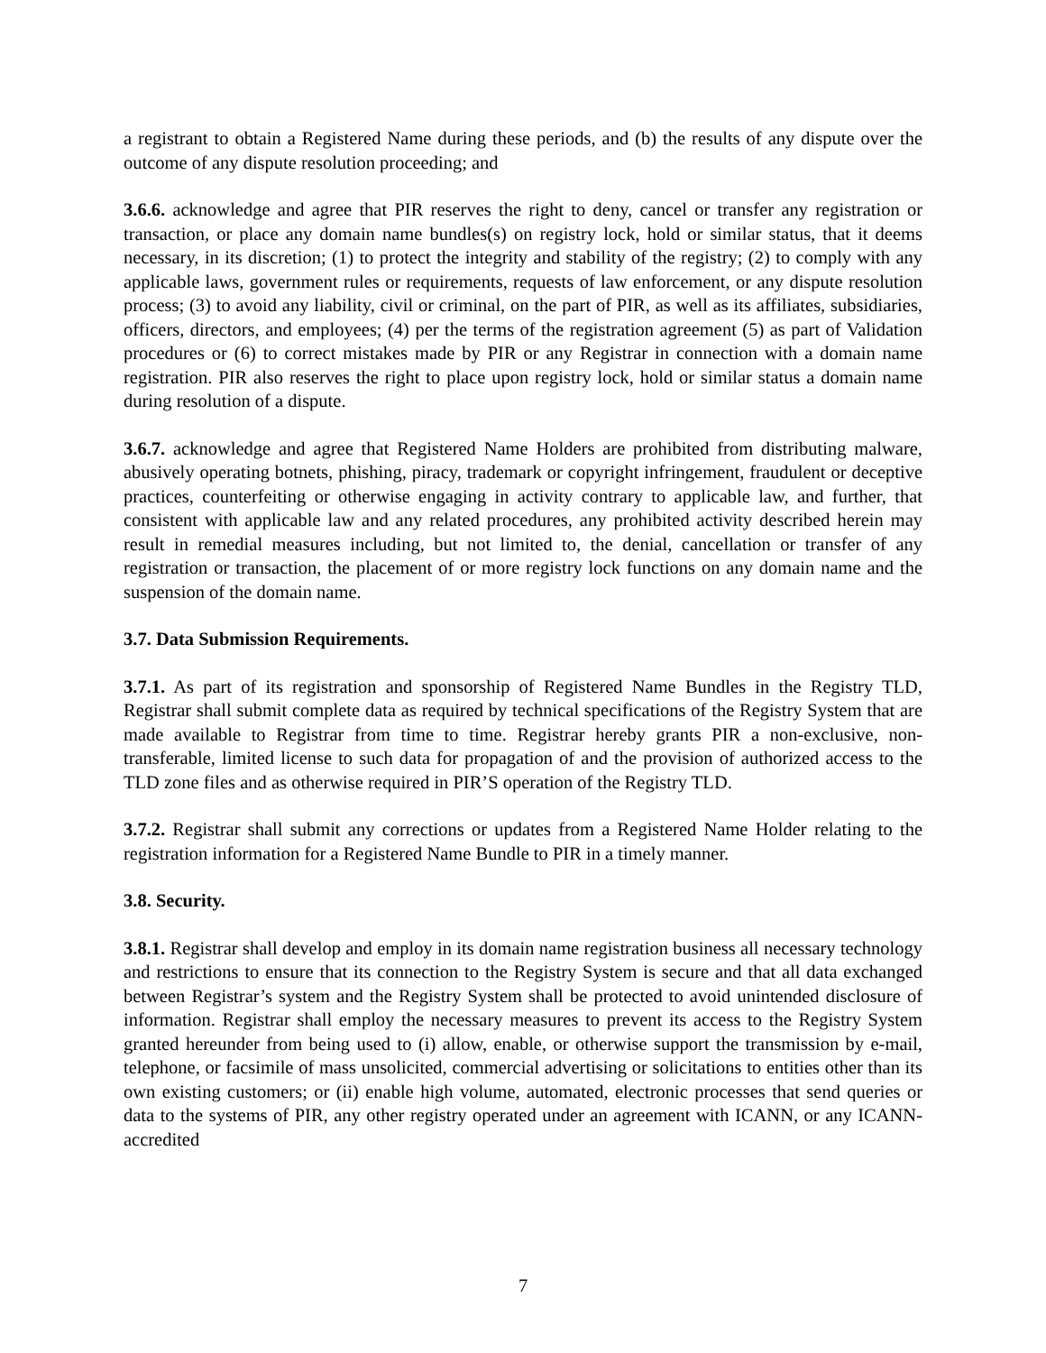a registrant to obtain a Registered Name during these periods, and (b) the results of any dispute over the outcome of any dispute resolution proceeding; and
3.6.6. acknowledge and agree that PIR reserves the right to deny, cancel or transfer any registration or transaction, or place any domain name bundles(s) on registry lock, hold or similar status, that it deems necessary, in its discretion; (1) to protect the integrity and stability of the registry; (2) to comply with any applicable laws, government rules or requirements, requests of law enforcement, or any dispute resolution process; (3) to avoid any liability, civil or criminal, on the part of PIR, as well as its affiliates, subsidiaries, officers, directors, and employees; (4) per the terms of the registration agreement (5) as part of Validation procedures or (6) to correct mistakes made by PIR or any Registrar in connection with a domain name registration. PIR also reserves the right to place upon registry lock, hold or similar status a domain name during resolution of a dispute.
3.6.7. acknowledge and agree that Registered Name Holders are prohibited from distributing malware, abusively operating botnets, phishing, piracy, trademark or copyright infringement, fraudulent or deceptive practices, counterfeiting or otherwise engaging in activity contrary to applicable law, and further, that consistent with applicable law and any related procedures, any prohibited activity described herein may result in remedial measures including, but not limited to, the denial, cancellation or transfer of any registration or transaction, the placement of or more registry lock functions on any domain name and the suspension of the domain name.
3.7. Data Submission Requirements.
3.7.1. As part of its registration and sponsorship of Registered Name Bundles in the Registry TLD, Registrar shall submit complete data as required by technical specifications of the Registry System that are made available to Registrar from time to time. Registrar hereby grants PIR a non-exclusive, non-transferable, limited license to such data for propagation of and the provision of authorized access to the TLD zone files and as otherwise required in PIR’S operation of the Registry TLD.
3.7.2. Registrar shall submit any corrections or updates from a Registered Name Holder relating to the registration information for a Registered Name Bundle to PIR in a timely manner.
3.8. Security.
3.8.1. Registrar shall develop and employ in its domain name registration business all necessary technology and restrictions to ensure that its connection to the Registry System is secure and that all data exchanged between Registrar’s system and the Registry System shall be protected to avoid unintended disclosure of information. Registrar shall employ the necessary measures to prevent its access to the Registry System granted hereunder from being used to (i) allow, enable, or otherwise support the transmission by e-mail, telephone, or facsimile of mass unsolicited, commercial advertising or solicitations to entities other than its own existing customers; or (ii) enable high volume, automated, electronic processes that send queries or data to the systems of PIR, any other registry operated under an agreement with ICANN, or any ICANN-accredited
7